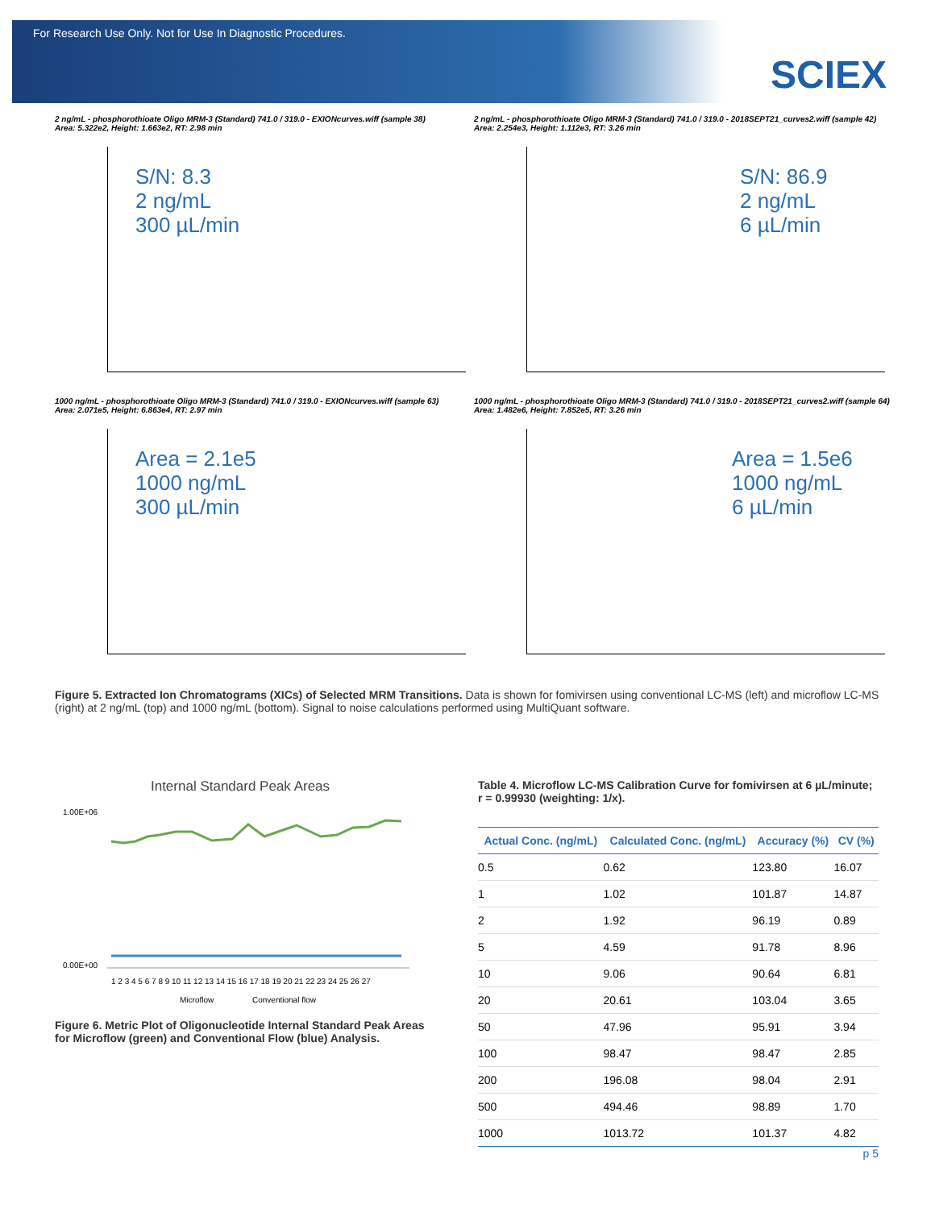For Research Use Only. Not for Use In Diagnostic Procedures.
SCIEX
2 ng/mL - phosphorothioate Oligo MRM-3 (Standard) 741.0 / 319.0 - EXIONcurves.wiff (sample 38)
Area: 5.322e2, Height: 1.663e2, RT: 2.98 min
S/N: 8.3
2 ng/mL
300 µL/min
2 ng/mL - phosphorothioate Oligo MRM-3 (Standard) 741.0 / 319.0 - 2018SEPT21_curves2.wiff (sample 42)
Area: 2.254e3, Height: 1.112e3, RT: 3.26 min
S/N: 86.9
2 ng/mL
6 µL/min
1000 ng/mL - phosphorothioate Oligo MRM-3 (Standard) 741.0 / 319.0 - EXIONcurves.wiff (sample 63)
Area: 2.071e5, Height: 6.863e4, RT: 2.97 min
Area = 2.1e5
1000 ng/mL
300 µL/min
1000 ng/mL - phosphorothioate Oligo MRM-3 (Standard) 741.0 / 319.0 - 2018SEPT21_curves2.wiff (sample 64)
Area: 1.482e6, Height: 7.852e5, RT: 3.26 min
Area = 1.5e6
1000 ng/mL
6 µL/min
Figure 5. Extracted Ion Chromatograms (XICs) of Selected MRM Transitions. Data is shown for fomivirsen using conventional LC-MS (left) and microflow LC-MS (right) at 2 ng/mL (top) and 1000 ng/mL (bottom). Signal to noise calculations performed using MultiQuant software.
Internal Standard Peak Areas
1.00E+06
0.00E+00
1 2 3 4 5 6 7 8 9 10 11 12 13 14 15 16 17 18 19 20 21 22 23 24 25 26 27
Microflow
Conventional flow
Figure 6. Metric Plot of Oligonucleotide Internal Standard Peak Areas for Microflow (green) and Conventional Flow (blue) Analysis.
Table 4. Microflow LC-MS Calibration Curve for fomivirsen at 6 µL/minute; r = 0.99930 (weighting: 1/x).
| Actual Conc. (ng/mL) | Calculated Conc. (ng/mL) | Accuracy (%) | CV (%) |
| --- | --- | --- | --- |
| 0.5 | 0.62 | 123.80 | 16.07 |
| 1 | 1.02 | 101.87 | 14.87 |
| 2 | 1.92 | 96.19 | 0.89 |
| 5 | 4.59 | 91.78 | 8.96 |
| 10 | 9.06 | 90.64 | 6.81 |
| 20 | 20.61 | 103.04 | 3.65 |
| 50 | 47.96 | 95.91 | 3.94 |
| 100 | 98.47 | 98.47 | 2.85 |
| 200 | 196.08 | 98.04 | 2.91 |
| 500 | 494.46 | 98.89 | 1.70 |
| 1000 | 1013.72 | 101.37 | 4.82 |
p 5